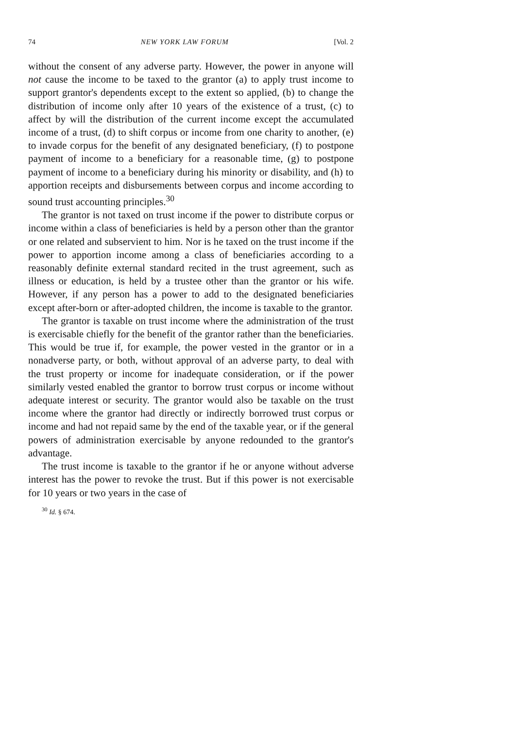74 NEW YORK LAW FORUM [Vol. 2
without the consent of any adverse party. However, the power in anyone will not cause the income to be taxed to the grantor (a) to apply trust income to support grantor's dependents except to the extent so applied, (b) to change the distribution of income only after 10 years of the existence of a trust, (c) to affect by will the distribution of the current income except the accumulated income of a trust, (d) to shift corpus or income from one charity to another, (e) to invade corpus for the benefit of any designated beneficiary, (f) to postpone payment of income to a beneficiary for a reasonable time, (g) to postpone payment of income to a beneficiary during his minority or disability, and (h) to apportion receipts and disbursements between corpus and income according to sound trust accounting principles.<sup>30</sup>
The grantor is not taxed on trust income if the power to distribute corpus or income within a class of beneficiaries is held by a person other than the grantor or one related and subservient to him. Nor is he taxed on the trust income if the power to apportion income among a class of beneficiaries according to a reasonably definite external standard recited in the trust agreement, such as illness or education, is held by a trustee other than the grantor or his wife. However, if any person has a power to add to the designated beneficiaries except after-born or after-adopted children, the income is taxable to the grantor.
The grantor is taxable on trust income where the administration of the trust is exercisable chiefly for the benefit of the grantor rather than the beneficiaries. This would be true if, for example, the power vested in the grantor or in a nonadverse party, or both, without approval of an adverse party, to deal with the trust property or income for inadequate consideration, or if the power similarly vested enabled the grantor to borrow trust corpus or income without adequate interest or security. The grantor would also be taxable on the trust income where the grantor had directly or indirectly borrowed trust corpus or income and had not repaid same by the end of the taxable year, or if the general powers of administration exercisable by anyone redounded to the grantor's advantage.
The trust income is taxable to the grantor if he or anyone without adverse interest has the power to revoke the trust. But if this power is not exercisable for 10 years or two years in the case of
<sup>30</sup> Id. § 674.